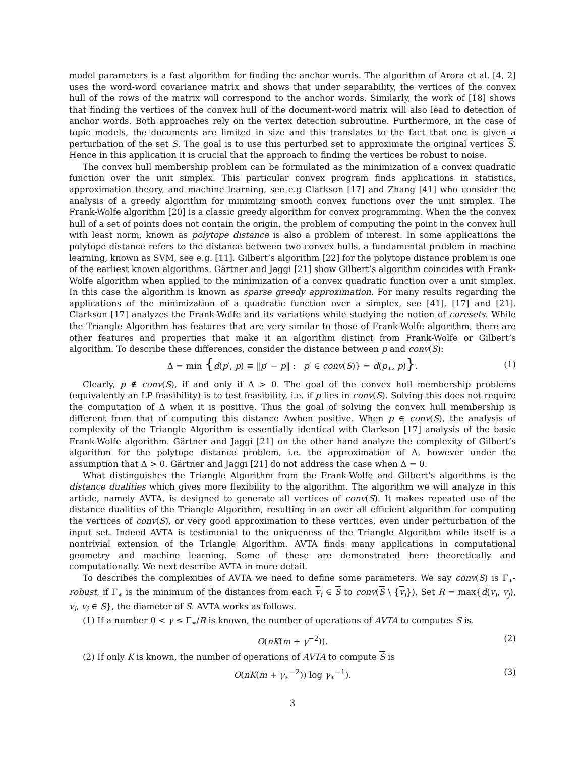model parameters is a fast algorithm for finding the anchor words. The algorithm of Arora et al. [4, 2] uses the word-word covariance matrix and shows that under separability, the vertices of the convex hull of the rows of the matrix will correspond to the anchor words. Similarly, the work of [18] shows that finding the vertices of the convex hull of the document-word matrix will also lead to detection of anchor words. Both approaches rely on the vertex detection subroutine. Furthermore, in the case of topic models, the documents are limited in size and this translates to the fact that one is given a perturbation of the set S. The goal is to use this perturbed set to approximate the original vertices S. Hence in this application it is crucial that the approach to finding the vertices be robust to noise.
The convex hull membership problem can be formulated as the minimization of a convex quadratic function over the unit simplex. This particular convex program finds applications in statistics, approximation theory, and machine learning, see e.g Clarkson [17] and Zhang [41] who consider the analysis of a greedy algorithm for minimizing smooth convex functions over the unit simplex. The Frank-Wolfe algorithm [20] is a classic greedy algorithm for convex programming. When the the convex hull of a set of points does not contain the origin, the problem of computing the point in the convex hull with least norm, known as polytope distance is also a problem of interest. In some applications the polytope distance refers to the distance between two convex hulls, a fundamental problem in machine learning, known as SVM, see e.g. [11]. Gilbert’s algorithm [22] for the polytope distance problem is one of the earliest known algorithms. Gärtner and Jaggi [21] show Gilbert’s algorithm coincides with Frank-Wolfe algorithm when applied to the minimization of a convex quadratic function over a unit simplex. In this case the algorithm is known as sparse greedy approximation. For many results regarding the applications of the minimization of a quadratic function over a simplex, see [41], [17] and [21]. Clarkson [17] analyzes the Frank-Wolfe and its variations while studying the notion of coresets. While the Triangle Algorithm has features that are very similar to those of Frank-Wolfe algorithm, there are other features and properties that make it an algorithm distinct from Frank-Wolfe or Gilbert’s algorithm. To describe these differences, consider the distance between p and conv(S):
Δ = min {d(p′, p) ≡ ‖p′ − p‖ : p′ ∈ conv(S)} = d(p<sub>∗</sub>, p)}. (1)
Clearly, p ∉ conv(S), if and only if Δ > 0. The goal of the convex hull membership problems (equivalently an LP feasibility) is to test feasibility, i.e. if p lies in conv(S). Solving this does not require the computation of Δ when it is positive. Thus the goal of solving the convex hull membership is different from that of computing this distance Δwhen positive. When p ∈ conv(S), the analysis of complexity of the Triangle Algorithm is essentially identical with Clarkson [17] analysis of the basic Frank-Wolfe algorithm. Gärtner and Jaggi [21] on the other hand analyze the complexity of Gilbert’s algorithm for the polytope distance problem, i.e. the approximation of Δ, however under the assumption that Δ > 0. Gärtner and Jaggi [21] do not address the case when Δ = 0.
What distinguishes the Triangle Algorithm from the Frank-Wolfe and Gilbert’s algorithms is the distance dualities which gives more flexibility to the algorithm. The algorithm we will analyze in this article, namely AVTA, is designed to generate all vertices of conv(S). It makes repeated use of the distance dualities of the Triangle Algorithm, resulting in an over all efficient algorithm for computing the vertices of conv(S), or very good approximation to these vertices, even under perturbation of the input set. Indeed AVTA is testimonial to the uniqueness of the Triangle Algorithm while itself is a nontrivial extension of the Triangle Algorithm. AVTA finds many applications in computational geometry and machine learning. Some of these are demonstrated here theoretically and computationally. We next describe AVTA in more detail.
To describes the complexities of AVTA we need to define some parameters. We say conv(S) is Γ<sub>∗</sub>-robust, if Γ<sub>∗</sub> is the minimum of the distances from each v<sub>i</sub> ∈ S to conv(S \ {v<sub>i</sub>}). Set R = max{d(v<sub>i</sub>, v<sub>j</sub>), v<sub>i</sub>, v<sub>i</sub> ∈ S}, the diameter of S. AVTA works as follows.
(1) If a number 0 < γ ≤ Γ<sub>∗</sub>/R is known, the number of operations of AVTA to computes S is.
O(nK(m + γ<sup>−2</sup>)). (2)
(2) If only K is known, the number of operations of AVTA to compute S is
O(nK(m + γ<sub>∗</sub><sup>−2</sup>)) log γ<sub>∗</sub><sup>−1</sup>). (3)
3